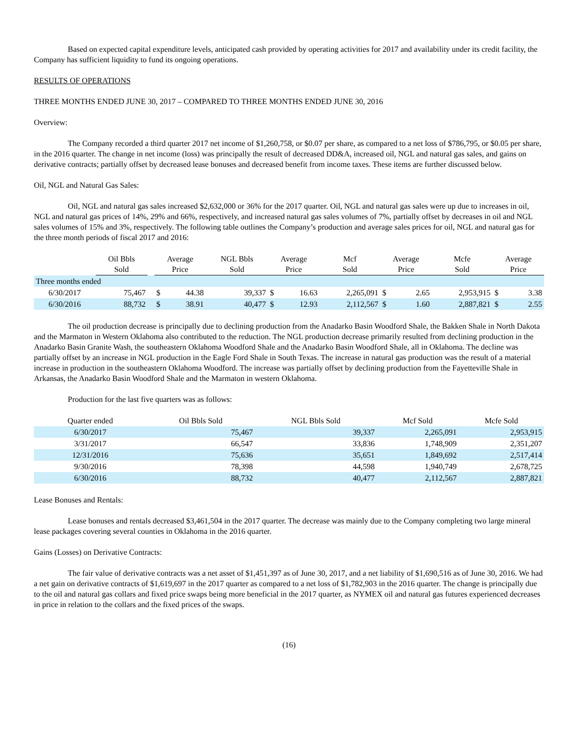Based on expected capital expenditure levels, anticipated cash provided by operating activities for 2017 and availability under its credit facility, the Company has sufficient liquidity to fund its ongoing operations.
RESULTS OF OPERATIONS
THREE MONTHS ENDED JUNE 30, 2017 – COMPARED TO THREE MONTHS ENDED JUNE 30, 2016
Overview:
The Company recorded a third quarter 2017 net income of $1,260,758, or $0.07 per share, as compared to a net loss of $786,795, or $0.05 per share, in the 2016 quarter. The change in net income (loss) was principally the result of decreased DD&A, increased oil, NGL and natural gas sales, and gains on derivative contracts; partially offset by decreased lease bonuses and decreased benefit from income taxes. These items are further discussed below.
Oil, NGL and Natural Gas Sales:
Oil, NGL and natural gas sales increased $2,632,000 or 36% for the 2017 quarter. Oil, NGL and natural gas sales were up due to increases in oil, NGL and natural gas prices of 14%, 29% and 66%, respectively, and increased natural gas sales volumes of 7%, partially offset by decreases in oil and NGL sales volumes of 15% and 3%, respectively. The following table outlines the Company’s production and average sales prices for oil, NGL and natural gas for the three month periods of fiscal 2017 and 2016:
| | Oil Bbls Sold | | Average Price | | NGL Bbls Sold | Average Price | | Mcf Sold | Average Price | | Mcfe Sold | Average Price | |
| --- | --- | --- | --- | --- | --- | --- | --- | --- | --- | --- | --- | --- | --- |
| Three months ended | | | | | | | | | | | | | |
| 6/30/2017 | 75,467 | | $ | 44.38 | 39,337 | $ | 16.63 | 2,265,091 | $ | 2.65 | 2,953,915 | $ | 3.38 |
| 6/30/2016 | 88,732 | | $ | 38.91 | 40,477 | $ | 12.93 | 2,112,567 | $ | 1.60 | 2,887,821 | $ | 2.55 |
The oil production decrease is principally due to declining production from the Anadarko Basin Woodford Shale, the Bakken Shale in North Dakota and the Marmaton in Western Oklahoma also contributed to the reduction. The NGL production decrease primarily resulted from declining production in the Anadarko Basin Granite Wash, the southeastern Oklahoma Woodford Shale and the Anadarko Basin Woodford Shale, all in Oklahoma. The decline was partially offset by an increase in NGL production in the Eagle Ford Shale in South Texas. The increase in natural gas production was the result of a material increase in production in the southeastern Oklahoma Woodford. The increase was partially offset by declining production from the Fayetteville Shale in Arkansas, the Anadarko Basin Woodford Shale and the Marmaton in western Oklahoma.
Production for the last five quarters was as follows:
| Quarter ended | Oil Bbls Sold | NGL Bbls Sold | Mcf Sold | Mcfe Sold |
| --- | --- | --- | --- | --- |
| 6/30/2017 | 75,467 | 39,337 | 2,265,091 | 2,953,915 |
| 3/31/2017 | 66,547 | 33,836 | 1,748,909 | 2,351,207 |
| 12/31/2016 | 75,636 | 35,651 | 1,849,692 | 2,517,414 |
| 9/30/2016 | 78,398 | 44,598 | 1,940,749 | 2,678,725 |
| 6/30/2016 | 88,732 | 40,477 | 2,112,567 | 2,887,821 |
Lease Bonuses and Rentals:
Lease bonuses and rentals decreased $3,461,504 in the 2017 quarter. The decrease was mainly due to the Company completing two large mineral lease packages covering several counties in Oklahoma in the 2016 quarter.
Gains (Losses) on Derivative Contracts:
The fair value of derivative contracts was a net asset of $1,451,397 as of June 30, 2017, and a net liability of $1,690,516 as of June 30, 2016. We had a net gain on derivative contracts of $1,619,697 in the 2017 quarter as compared to a net loss of $1,782,903 in the 2016 quarter. The change is principally due to the oil and natural gas collars and fixed price swaps being more beneficial in the 2017 quarter, as NYMEX oil and natural gas futures experienced decreases in price in relation to the collars and the fixed prices of the swaps.
(16)